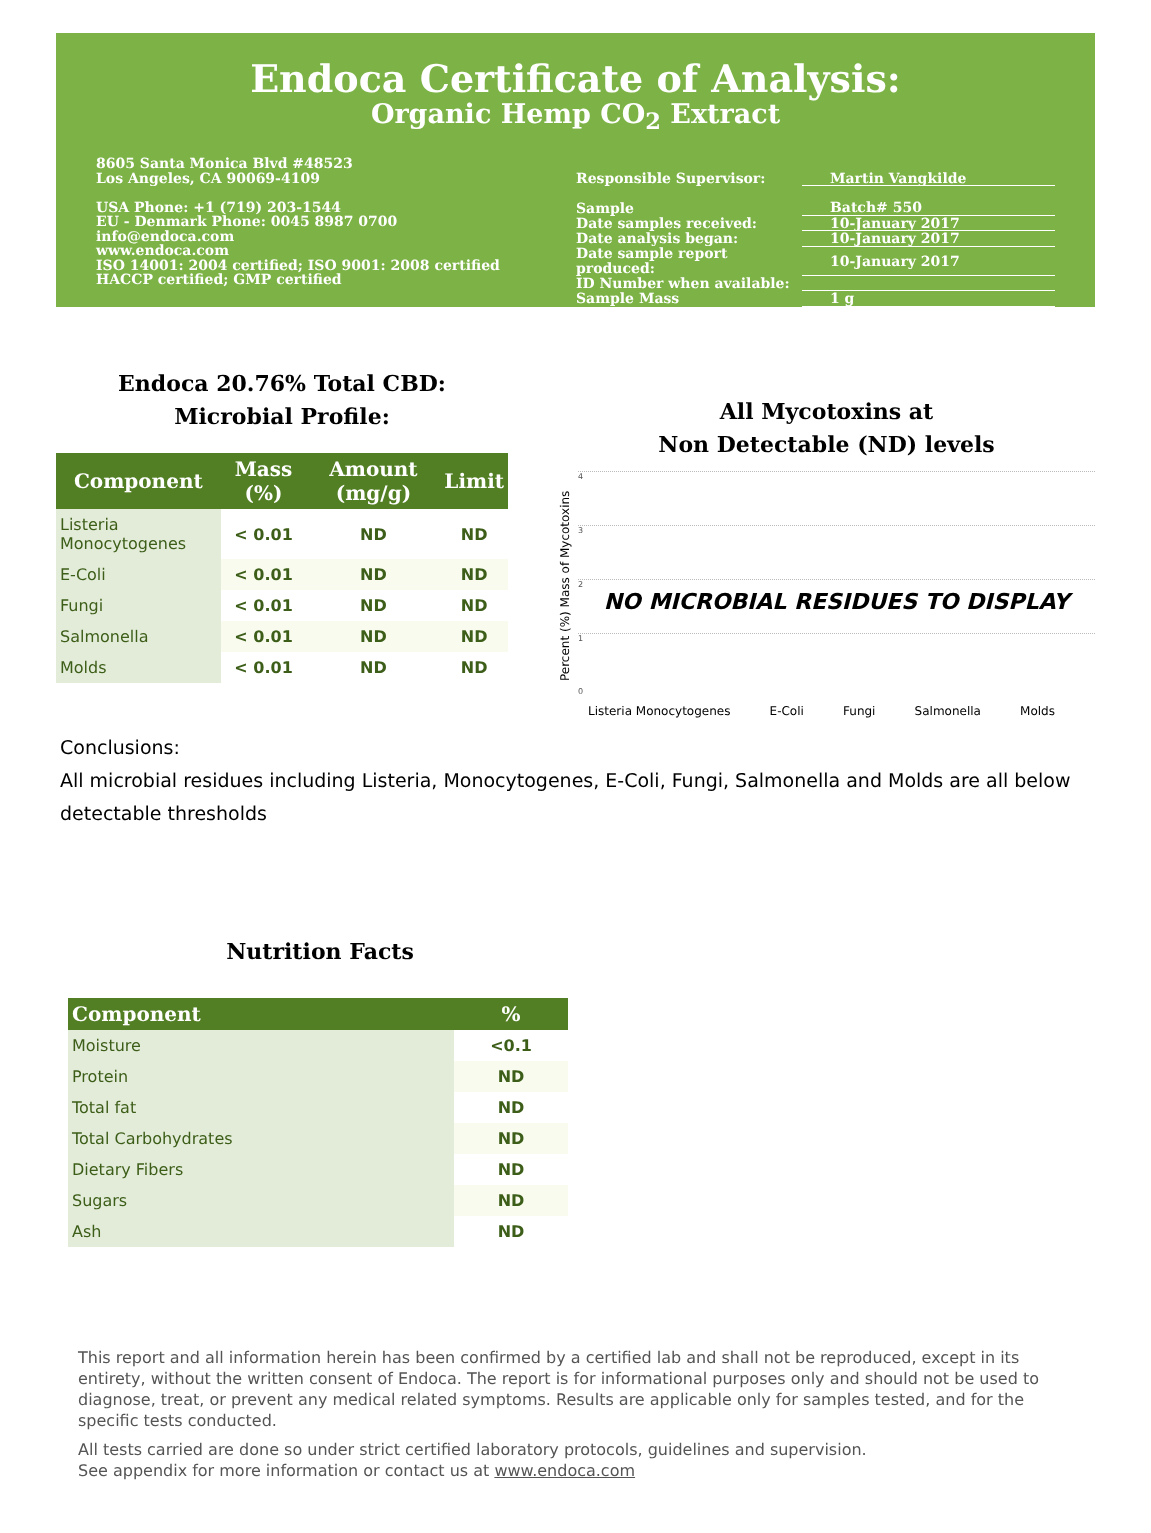Endoca Certificate of Analysis:
Organic Hemp CO<sub>2</sub> Extract
8605 Santa Monica Blvd #48523
Los Angeles, CA 90069-4109
USA Phone: +1 (719) 203-1544
EU - Denmark Phone: 0045 8987 0700
info@endoca.com
www.endoca.com
ISO 14001: 2004 certified; ISO 9001: 2008 certified
HACCP certified; GMP certified
| Responsible Supervisor: | Martin Vangkilde |
| Sample | Batch# 550 |
| Date samples received: | 10-January 2017 |
| Date analysis began: | 10-January 2017 |
| Date sample report produced: | 10-January 2017 |
| ID Number when available: | |
| Sample Mass | 1 g |
Endoca 20.76% Total CBD:
Microbial Profile:
| Component | Mass (%) | Amount (mg/g) | Limit |
| --- | --- | --- | --- |
| Listeria Monocytogenes | < 0.01 | ND | ND |
| E-Coli | < 0.01 | ND | ND |
| Fungi | < 0.01 | ND | ND |
| Salmonella | < 0.01 | ND | ND |
| Molds | < 0.01 | ND | ND |
All Mycotoxins at
Non Detectable (ND) levels
Percent (%) Mass of Mycotoxins
4
3
2
NO MICROBIAL RESIDUES TO DISPLAY
1
0
Listeria Monocytogenes E-Coli Fungi Salmonella Molds
Conclusions:
All microbial residues including Listeria, Monocytogenes, E-Coli, Fungi, Salmonella and Molds are all below detectable thresholds
Nutrition Facts
| Component | % |
| --- | --- |
| Moisture | <0.1 |
| Protein | ND |
| Total fat | ND |
| Total Carbohydrates | ND |
| Dietary Fibers | ND |
| Sugars | ND |
| Ash | ND |
This report and all information herein has been confirmed by a certified lab and shall not be reproduced, except in its entirety, without the written consent of Endoca. The report is for informational purposes only and should not be used to diagnose, treat, or prevent any medical related symptoms. Results are applicable only for samples tested, and for the specific tests conducted.
All tests carried are done so under strict certified laboratory protocols, guidelines and supervision.
See appendix for more information or contact us at www.endoca.com